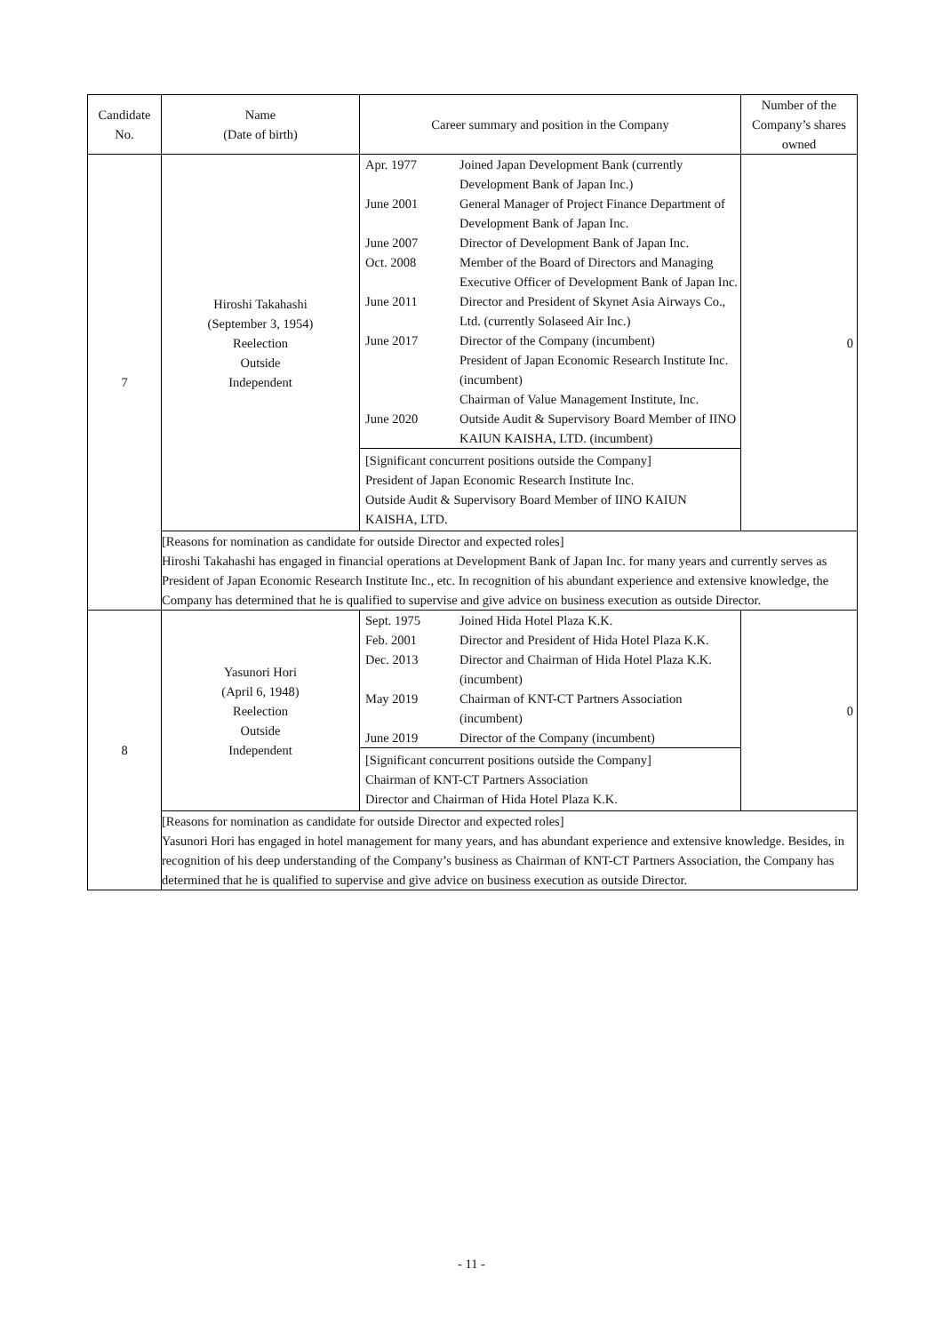| Candidate No. | Name (Date of birth) | Career summary and position in the Company | Number of the Company’s shares owned |
| --- | --- | --- | --- |
| 7 | Hiroshi Takahashi (September 3, 1954) Reelection Outside Independent | / Apr. 1977 / Joined Japan Development Bank (currently Development Bank of Japan Inc.) / / June 2001 / General Manager of Project Finance Department of Development Bank of Japan Inc. / / June 2007 / Director of Development Bank of Japan Inc. / / Oct. 2008 / Member of the Board of Directors and Managing Executive Officer of Development Bank of Japan Inc. / / June 2011 / Director and President of Skynet Asia Airways Co., Ltd. (currently Solaseed Air Inc.) / / June 2017 / Director of the Company (incumbent) President of Japan Economic Research Institute Inc. (incumbent) Chairman of Value Management Institute, Inc. / / June 2020 / Outside Audit & Supervisory Board Member of IINO KAIUN KAISHA, LTD. (incumbent) / [Significant concurrent positions outside the Company] President of Japan Economic Research Institute Inc. Outside Audit & Supervisory Board Member of IINO KAIUN KAISHA, LTD. | 0 |
| | [Reasons for nomination as candidate for outside Director and expected roles] Hiroshi Takahashi has engaged in financial operations at Development Bank of Japan Inc. for many years and currently serves as President of Japan Economic Research Institute Inc., etc. In recognition of his abundant experience and extensive knowledge, the Company has determined that he is qualified to supervise and give advice on business execution as outside Director. | | |
| 8 | Yasunori Hori (April 6, 1948) Reelection Outside Independent | / Sept. 1975 / Joined Hida Hotel Plaza K.K. / / Feb. 2001 / Director and President of Hida Hotel Plaza K.K. / / Dec. 2013 / Director and Chairman of Hida Hotel Plaza K.K. (incumbent) / / May 2019 / Chairman of KNT-CT Partners Association (incumbent) / / June 2019 / Director of the Company (incumbent) / [Significant concurrent positions outside the Company] Chairman of KNT-CT Partners Association Director and Chairman of Hida Hotel Plaza K.K. | 0 |
| | [Reasons for nomination as candidate for outside Director and expected roles] Yasunori Hori has engaged in hotel management for many years, and has abundant experience and extensive knowledge. Besides, in recognition of his deep understanding of the Company’s business as Chairman of KNT-CT Partners Association, the Company has determined that he is qualified to supervise and give advice on business execution as outside Director. | | |
- 11 -